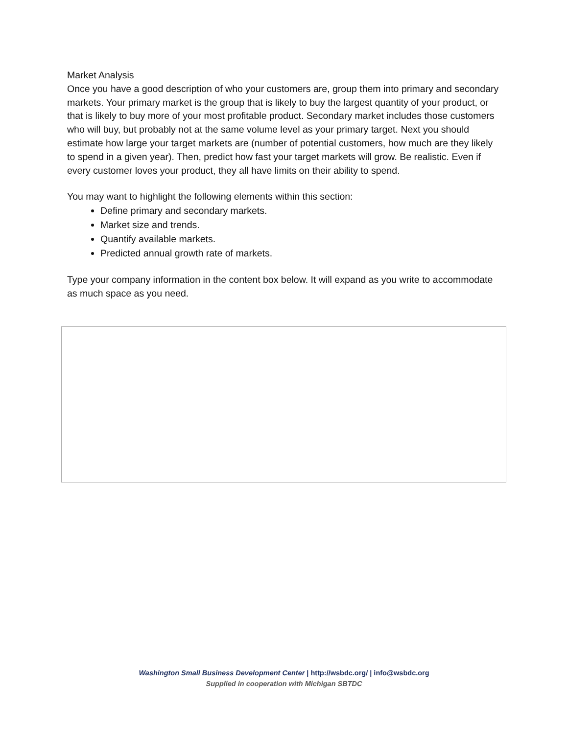Market Analysis
Once you have a good description of who your customers are, group them into primary and secondary markets. Your primary market is the group that is likely to buy the largest quantity of your product, or that is likely to buy more of your most profitable product. Secondary market includes those customers who will buy, but probably not at the same volume level as your primary target. Next you should estimate how large your target markets are (number of potential customers, how much are they likely to spend in a given year). Then, predict how fast your target markets will grow. Be realistic. Even if every customer loves your product, they all have limits on their ability to spend.
You may want to highlight the following elements within this section:
Define primary and secondary markets.
Market size and trends.
Quantify available markets.
Predicted annual growth rate of markets.
Type your company information in the content box below. It will expand as you write to accommodate as much space as you need.
Washington Small Business Development Center | http://wsbdc.org/ | info@wsbdc.org
Supplied in cooperation with Michigan SBTDC